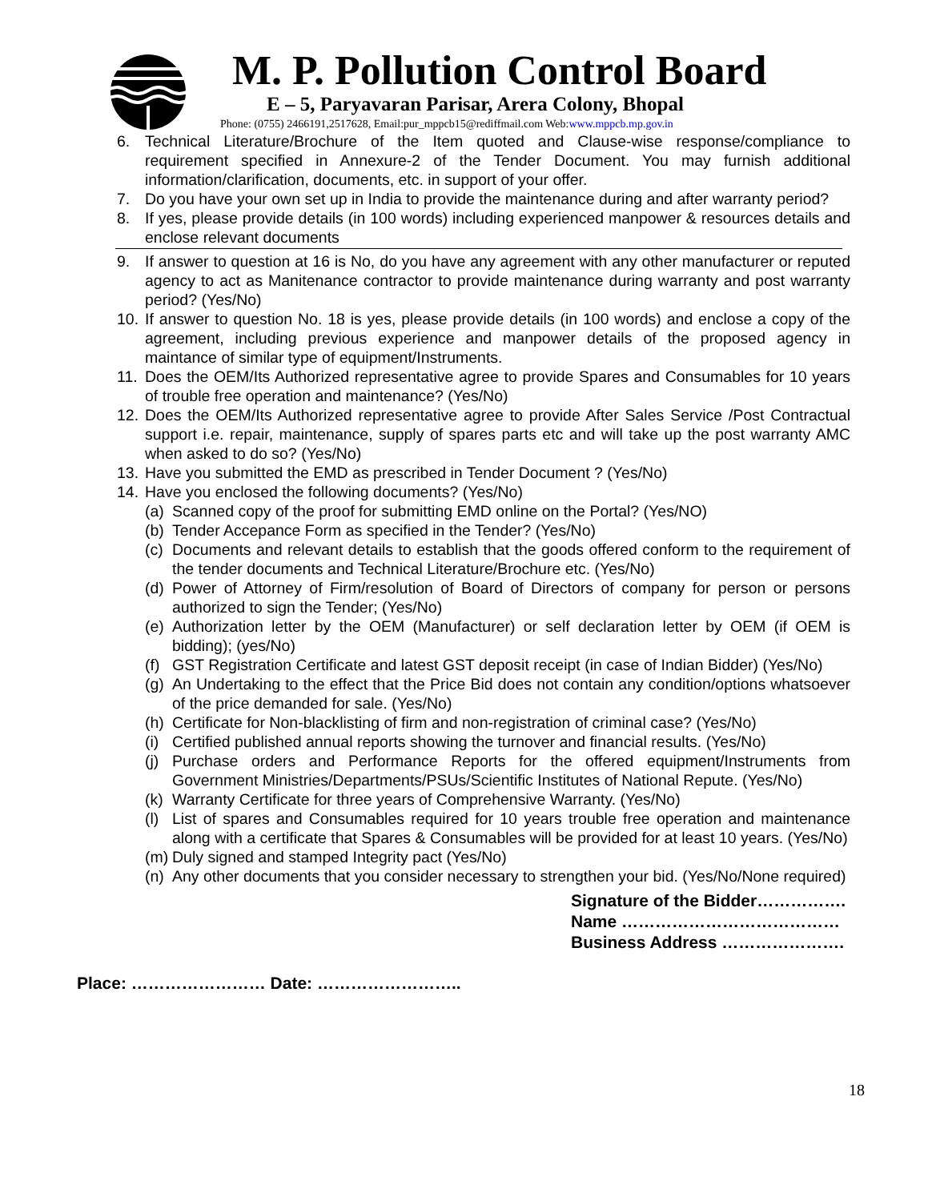M. P. Pollution Control Board
E – 5, Paryavaran Parisar, Arera Colony, Bhopal
Phone: (0755) 2466191,2517628, Email:pur_mppcb15@rediffmail.com Web:www.mppcb.mp.gov.in
6. Technical Literature/Brochure of the Item quoted and Clause-wise response/compliance to requirement specified in Annexure-2 of the Tender Document. You may furnish additional information/clarification, documents, etc. in support of your offer.
7. Do you have your own set up in India to provide the maintenance during and after warranty period?
8. If yes, please provide details (in 100 words) including experienced manpower & resources details and enclose relevant documents
9. If answer to question at 16 is No, do you have any agreement with any other manufacturer or reputed agency to act as Manitenance contractor to provide maintenance during warranty and post warranty period? (Yes/No)
10. If answer to question No. 18 is yes, please provide details (in 100 words) and enclose a copy of the agreement, including previous experience and manpower details of the proposed agency in maintance of similar type of equipment/Instruments.
11. Does the OEM/Its Authorized representative agree to provide Spares and Consumables for 10 years of trouble free operation and maintenance? (Yes/No)
12. Does the OEM/Its Authorized representative agree to provide After Sales Service /Post Contractual support i.e. repair, maintenance, supply of spares parts etc and will take up the post warranty AMC when asked to do so? (Yes/No)
13. Have you submitted the EMD as prescribed in Tender Document ? (Yes/No)
14. Have you enclosed the following documents? (Yes/No)
(a) Scanned copy of the proof for submitting EMD online on the Portal? (Yes/NO)
(b) Tender Accepance Form as specified in the Tender? (Yes/No)
(c) Documents and relevant details to establish that the goods offered conform to the requirement of the tender documents and Technical Literature/Brochure etc. (Yes/No)
(d) Power of Attorney of Firm/resolution of Board of Directors of company for person or persons authorized to sign the Tender; (Yes/No)
(e) Authorization letter by the OEM (Manufacturer) or self declaration letter by OEM (if OEM is bidding); (yes/No)
(f) GST Registration Certificate and latest GST deposit receipt (in case of Indian Bidder) (Yes/No)
(g) An Undertaking to the effect that the Price Bid does not contain any condition/options whatsoever of the price demanded for sale. (Yes/No)
(h) Certificate for Non-blacklisting of firm and non-registration of criminal case? (Yes/No)
(i) Certified published annual reports showing the turnover and financial results. (Yes/No)
(j) Purchase orders and Performance Reports for the offered equipment/Instruments from Government Ministries/Departments/PSUs/Scientific Institutes of National Repute. (Yes/No)
(k) Warranty Certificate for three years of Comprehensive Warranty. (Yes/No)
(l) List of spares and Consumables required for 10 years trouble free operation and maintenance along with a certificate that Spares & Consumables will be provided for at least 10 years. (Yes/No)
(m) Duly signed and stamped Integrity pact (Yes/No)
(n) Any other documents that you consider necessary to strengthen your bid. (Yes/No/None required)
Signature of the Bidder…………….
Name …………………………………
Business Address ………………….
Place: …………………… Date: ……………………..
18